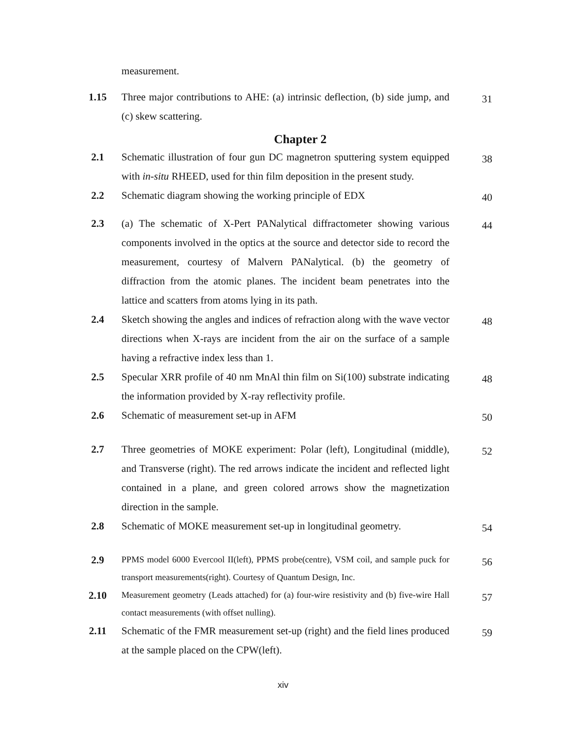measurement.
1.15 Three major contributions to AHE: (a) intrinsic deflection, (b) side jump, and (c) skew scattering.
31
Chapter 2
2.1 Schematic illustration of four gun DC magnetron sputtering system equipped with in-situ RHEED, used for thin film deposition in the present study.
38
2.2 Schematic diagram showing the working principle of EDX
40
2.3 (a) The schematic of X-Pert PANalytical diffractometer showing various components involved in the optics at the source and detector side to record the measurement, courtesy of Malvern PANalytical. (b) the geometry of diffraction from the atomic planes. The incident beam penetrates into the lattice and scatters from atoms lying in its path.
44
2.4 Sketch showing the angles and indices of refraction along with the wave vector directions when X-rays are incident from the air on the surface of a sample having a refractive index less than 1.
48
2.5 Specular XRR profile of 40 nm MnAl thin film on Si(100) substrate indicating the information provided by X-ray reflectivity profile.
48
2.6 Schematic of measurement set-up in AFM
50
2.7 Three geometries of MOKE experiment: Polar (left), Longitudinal (middle), and Transverse (right). The red arrows indicate the incident and reflected light contained in a plane, and green colored arrows show the magnetization direction in the sample.
52
2.8 Schematic of MOKE measurement set-up in longitudinal geometry.
54
2.9
PPMS model 6000 Evercool II(left), PPMS probe(centre), VSM coil, and sample puck for transport measurements(right). Courtesy of Quantum Design, Inc.
56
2.10
Measurement geometry (Leads attached) for (a) four-wire resistivity and (b) five-wire Hall contact measurements (with offset nulling).
57
2.11 Schematic of the FMR measurement set-up (right) and the field lines produced at the sample placed on the CPW(left).
59
xiv